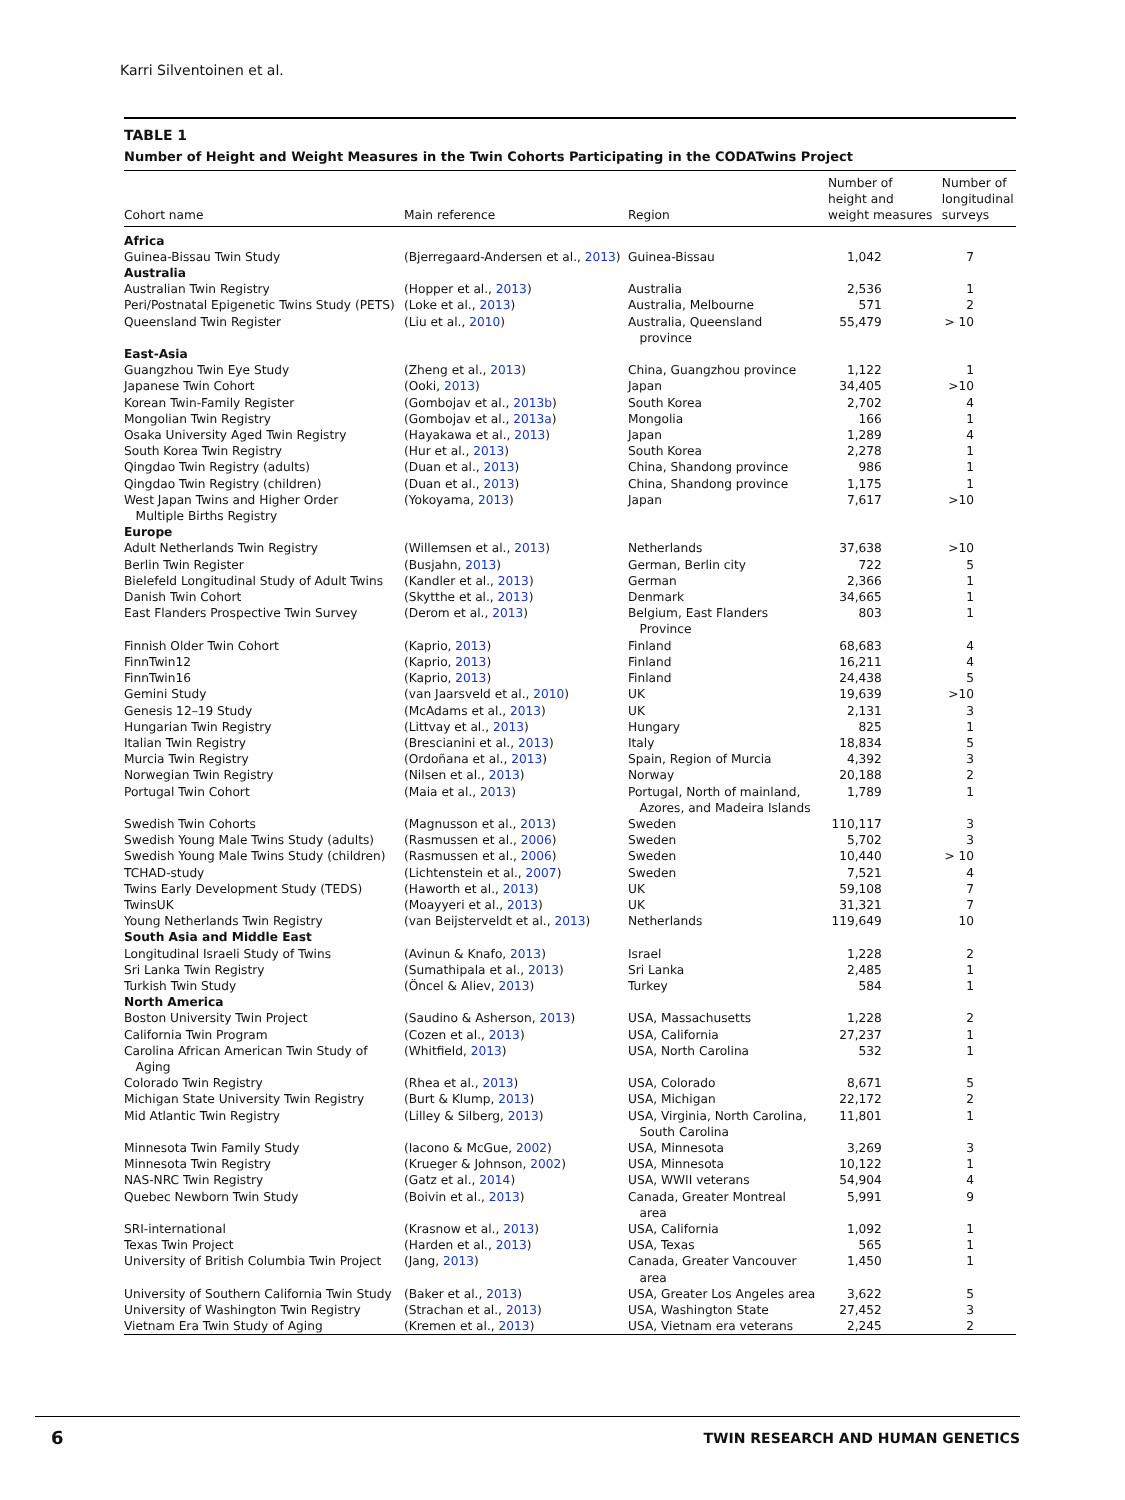Karri Silventoinen et al.
TABLE 1
Number of Height and Weight Measures in the Twin Cohorts Participating in the CODATwins Project
| Cohort name | Main reference | Region | Number of height and weight measures | Number of longitudinal surveys |
| --- | --- | --- | --- | --- |
| Africa | | | | |
| Guinea-Bissau Twin Study | (Bjerregaard-Andersen et al., 2013 ) | Guinea-Bissau | 1,042 | 7 |
| Australia | | | | |
| Australian Twin Registry | (Hopper et al., 2013 ) | Australia | 2,536 | 1 |
| Peri/Postnatal Epigenetic Twins Study (PETS) | (Loke et al., 2013 ) | Australia, Melbourne | 571 | 2 |
| Queensland Twin Register | (Liu et al., 2010 ) | Australia, Queensland province | 55,479 | > 10 |
| East-Asia | | | | |
| Guangzhou Twin Eye Study | (Zheng et al., 2013 ) | China, Guangzhou province | 1,122 | 1 |
| Japanese Twin Cohort | (Ooki, 2013 ) | Japan | 34,405 | >10 |
| Korean Twin-Family Register | (Gombojav et al., 2013b ) | South Korea | 2,702 | 4 |
| Mongolian Twin Registry | (Gombojav et al., 2013a ) | Mongolia | 166 | 1 |
| Osaka University Aged Twin Registry | (Hayakawa et al., 2013 ) | Japan | 1,289 | 4 |
| South Korea Twin Registry | (Hur et al., 2013 ) | South Korea | 2,278 | 1 |
| Qingdao Twin Registry (adults) | (Duan et al., 2013 ) | China, Shandong province | 986 | 1 |
| Qingdao Twin Registry (children) | (Duan et al., 2013 ) | China, Shandong province | 1,175 | 1 |
| West Japan Twins and Higher Order Multiple Births Registry | (Yokoyama, 2013 ) | Japan | 7,617 | >10 |
| Europe | | | | |
| Adult Netherlands Twin Registry | (Willemsen et al., 2013 ) | Netherlands | 37,638 | >10 |
| Berlin Twin Register | (Busjahn, 2013 ) | German, Berlin city | 722 | 5 |
| Bielefeld Longitudinal Study of Adult Twins | (Kandler et al., 2013 ) | German | 2,366 | 1 |
| Danish Twin Cohort | (Skytthe et al., 2013 ) | Denmark | 34,665 | 1 |
| East Flanders Prospective Twin Survey | (Derom et al., 2013 ) | Belgium, East Flanders Province | 803 | 1 |
| Finnish Older Twin Cohort | (Kaprio, 2013 ) | Finland | 68,683 | 4 |
| FinnTwin12 | (Kaprio, 2013 ) | Finland | 16,211 | 4 |
| FinnTwin16 | (Kaprio, 2013 ) | Finland | 24,438 | 5 |
| Gemini Study | (van Jaarsveld et al., 2010 ) | UK | 19,639 | >10 |
| Genesis 12–19 Study | (McAdams et al., 2013 ) | UK | 2,131 | 3 |
| Hungarian Twin Registry | (Littvay et al., 2013 ) | Hungary | 825 | 1 |
| Italian Twin Registry | (Brescianini et al., 2013 ) | Italy | 18,834 | 5 |
| Murcia Twin Registry | (Ordoñana et al., 2013 ) | Spain, Region of Murcia | 4,392 | 3 |
| Norwegian Twin Registry | (Nilsen et al., 2013 ) | Norway | 20,188 | 2 |
| Portugal Twin Cohort | (Maia et al., 2013 ) | Portugal, North of mainland, Azores, and Madeira Islands | 1,789 | 1 |
| Swedish Twin Cohorts | (Magnusson et al., 2013 ) | Sweden | 110,117 | 3 |
| Swedish Young Male Twins Study (adults) | (Rasmussen et al., 2006 ) | Sweden | 5,702 | 3 |
| Swedish Young Male Twins Study (children) | (Rasmussen et al., 2006 ) | Sweden | 10,440 | > 10 |
| TCHAD-study | (Lichtenstein et al., 2007 ) | Sweden | 7,521 | 4 |
| Twins Early Development Study (TEDS) | (Haworth et al., 2013 ) | UK | 59,108 | 7 |
| TwinsUK | (Moayyeri et al., 2013 ) | UK | 31,321 | 7 |
| Young Netherlands Twin Registry | (van Beijsterveldt et al., 2013 ) | Netherlands | 119,649 | 10 |
| South Asia and Middle East | | | | |
| Longitudinal Israeli Study of Twins | (Avinun & Knafo, 2013 ) | Israel | 1,228 | 2 |
| Sri Lanka Twin Registry | (Sumathipala et al., 2013 ) | Sri Lanka | 2,485 | 1 |
| Turkish Twin Study | (Öncel & Aliev, 2013 ) | Turkey | 584 | 1 |
| North America | | | | |
| Boston University Twin Project | (Saudino & Asherson, 2013 ) | USA, Massachusetts | 1,228 | 2 |
| California Twin Program | (Cozen et al., 2013 ) | USA, California | 27,237 | 1 |
| Carolina African American Twin Study of Aging | (Whitfield, 2013 ) | USA, North Carolina | 532 | 1 |
| Colorado Twin Registry | (Rhea et al., 2013 ) | USA, Colorado | 8,671 | 5 |
| Michigan State University Twin Registry | (Burt & Klump, 2013 ) | USA, Michigan | 22,172 | 2 |
| Mid Atlantic Twin Registry | (Lilley & Silberg, 2013 ) | USA, Virginia, North Carolina, South Carolina | 11,801 | 1 |
| Minnesota Twin Family Study | (Iacono & McGue, 2002 ) | USA, Minnesota | 3,269 | 3 |
| Minnesota Twin Registry | (Krueger & Johnson, 2002 ) | USA, Minnesota | 10,122 | 1 |
| NAS-NRC Twin Registry | (Gatz et al., 2014 ) | USA, WWII veterans | 54,904 | 4 |
| Quebec Newborn Twin Study | (Boivin et al., 2013 ) | Canada, Greater Montreal area | 5,991 | 9 |
| SRI-international | (Krasnow et al., 2013 ) | USA, California | 1,092 | 1 |
| Texas Twin Project | (Harden et al., 2013 ) | USA, Texas | 565 | 1 |
| University of British Columbia Twin Project | (Jang, 2013 ) | Canada, Greater Vancouver area | 1,450 | 1 |
| University of Southern California Twin Study | (Baker et al., 2013 ) | USA, Greater Los Angeles area | 3,622 | 5 |
| University of Washington Twin Registry | (Strachan et al., 2013 ) | USA, Washington State | 27,452 | 3 |
| Vietnam Era Twin Study of Aging | (Kremen et al., 2013 ) | USA, Vietnam era veterans | 2,245 | 2 |
6 TWIN RESEARCH AND HUMAN GENETICS